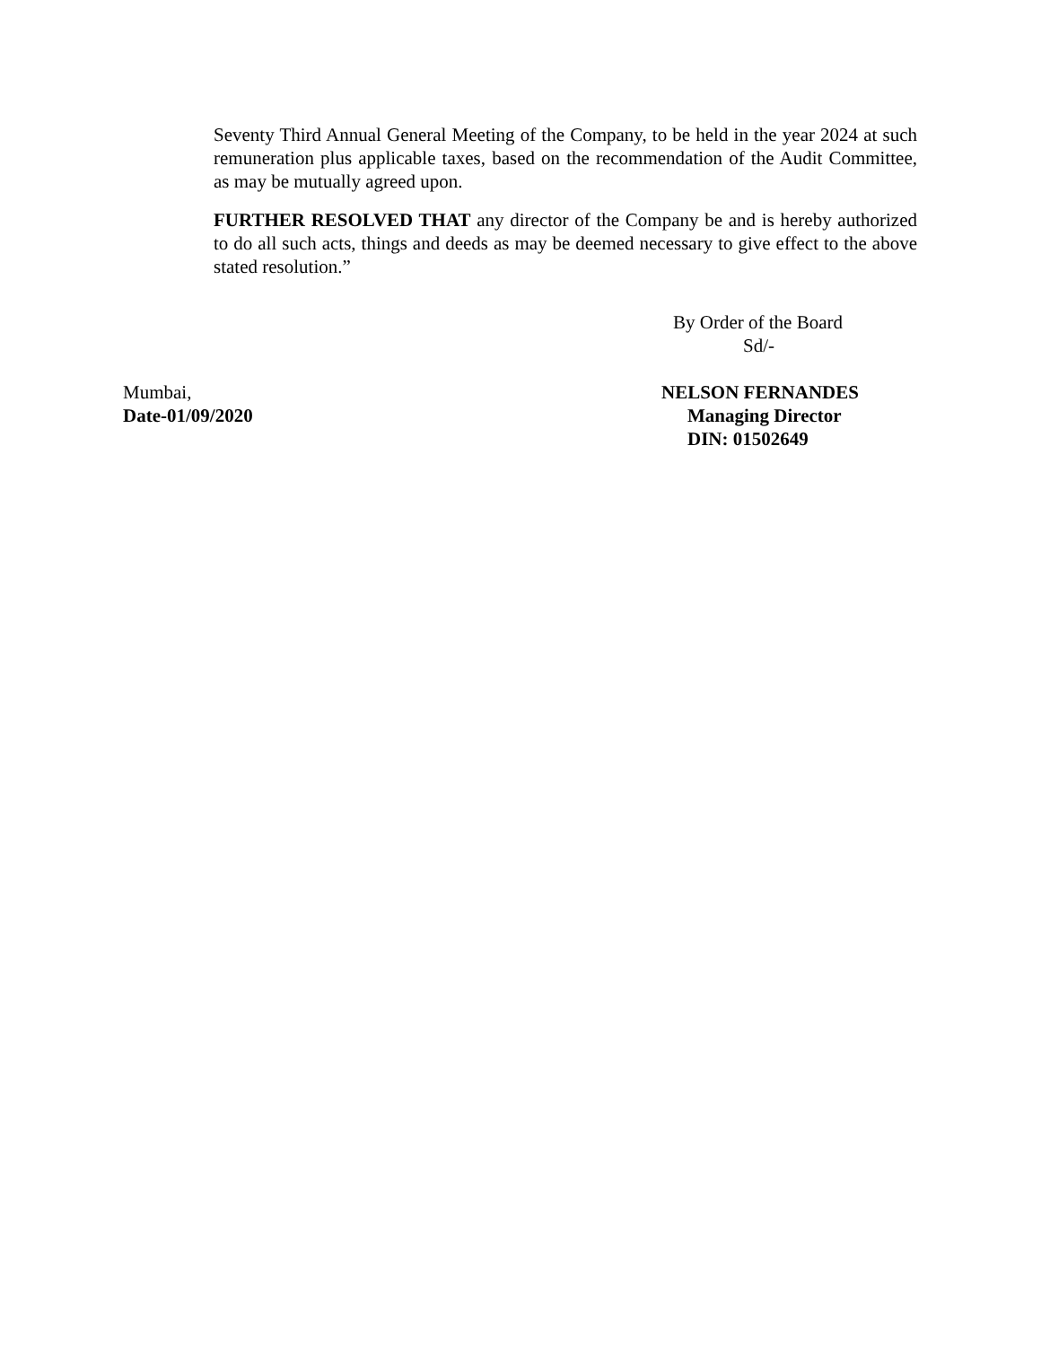Seventy Third Annual General Meeting of the Company, to be held in the year 2024 at such remuneration plus applicable taxes, based on the recommendation of the Audit Committee, as may be mutually agreed upon.
FURTHER RESOLVED THAT any director of the Company be and is hereby authorized to do all such acts, things and deeds as may be deemed necessary to give effect to the above stated resolution.”
By Order of the Board
Sd/-
Mumbai,
Date-01/09/2020
NELSON FERNANDES
Managing Director
DIN: 01502649